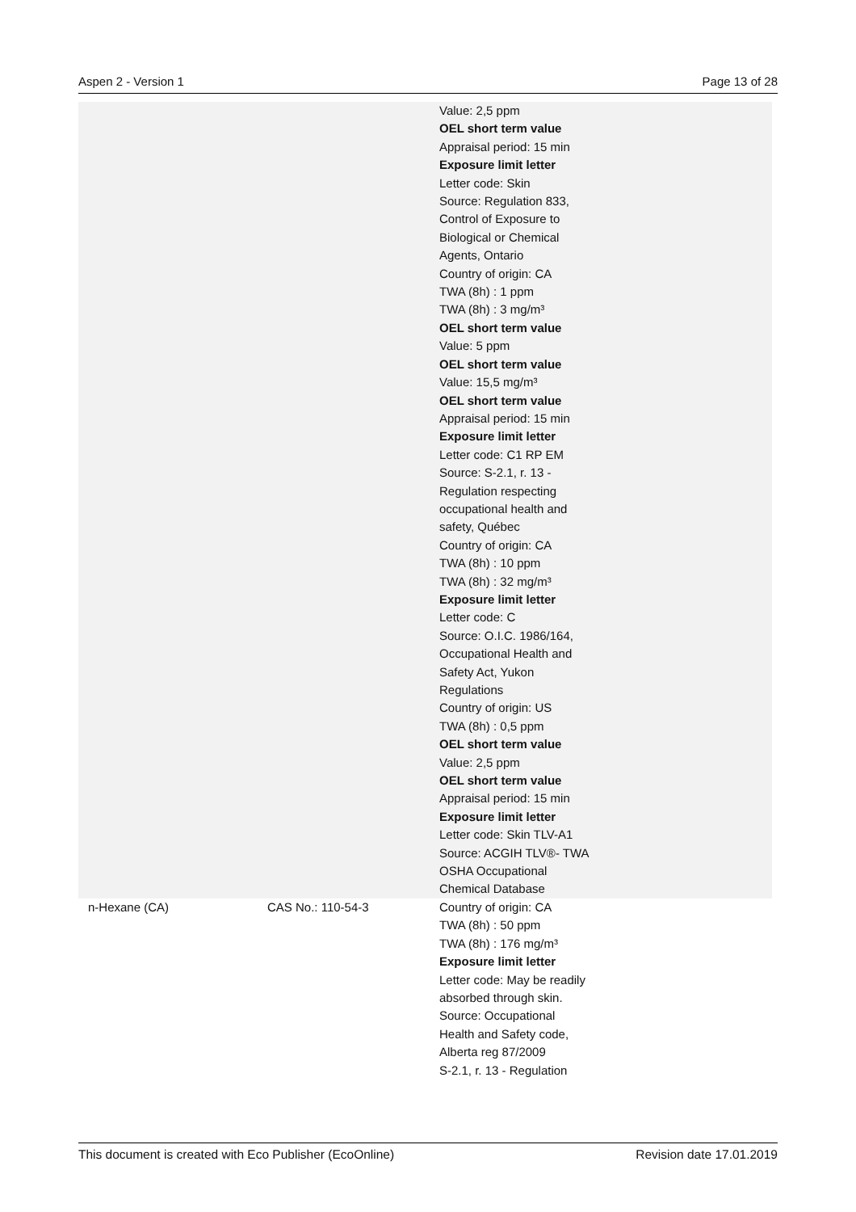Aspen 2 - Version 1 Page 13 of 28
| | | Value: 2,5 ppm OEL short term value Appraisal period: 15 min Exposure limit letter Letter code: Skin Source: Regulation 833, Control of Exposure to Biological or Chemical Agents, Ontario Country of origin: CA TWA (8h) : 1 ppm TWA (8h) : 3 mg/m³ OEL short term value Value: 5 ppm OEL short term value Value: 15,5 mg/m³ OEL short term value Appraisal period: 15 min Exposure limit letter Letter code: C1 RP EM Source: S-2.1, r. 13 - Regulation respecting occupational health and safety, Québec Country of origin: CA TWA (8h) : 10 ppm TWA (8h) : 32 mg/m³ Exposure limit letter Letter code: C Source: O.I.C. 1986/164, Occupational Health and Safety Act, Yukon Regulations Country of origin: US TWA (8h) : 0,5 ppm OEL short term value Value: 2,5 ppm OEL short term value Appraisal period: 15 min Exposure limit letter Letter code: Skin TLV-A1 Source: ACGIH TLV®- TWA OSHA Occupational Chemical Database |
| n-Hexane (CA) | CAS No.: 110-54-3 | Country of origin: CA TWA (8h) : 50 ppm TWA (8h) : 176 mg/m³ Exposure limit letter Letter code: May be readily absorbed through skin. Source: Occupational Health and Safety code, Alberta reg 87/2009 S-2.1, r. 13 - Regulation |
This document is created with Eco Publisher (EcoOnline) Revision date 17.01.2019